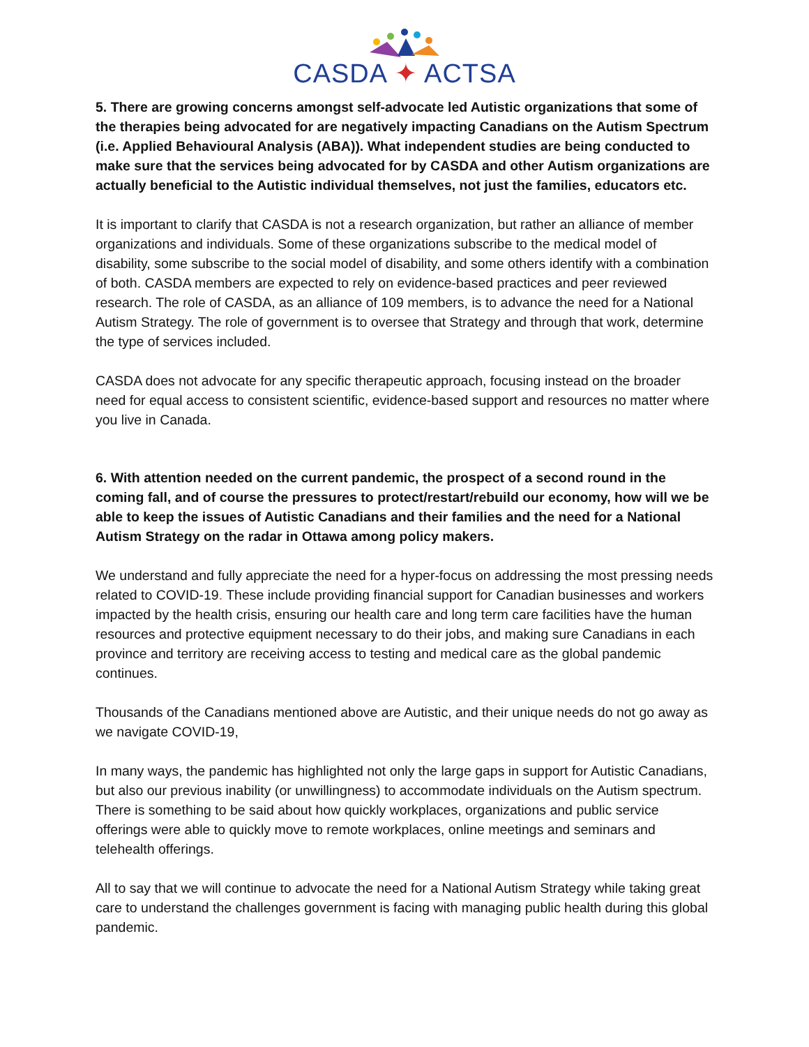CASDA ✦ ACTSA
5. There are growing concerns amongst self-advocate led Autistic organizations that some of the therapies being advocated for are negatively impacting Canadians on the Autism Spectrum (i.e. Applied Behavioural Analysis (ABA)). What independent studies are being conducted to make sure that the services being advocated for by CASDA and other Autism organizations are actually beneficial to the Autistic individual themselves, not just the families, educators etc.
It is important to clarify that CASDA is not a research organization, but rather an alliance of member organizations and individuals. Some of these organizations subscribe to the medical model of disability, some subscribe to the social model of disability, and some others identify with a combination of both. CASDA members are expected to rely on evidence-based practices and peer reviewed research. The role of CASDA, as an alliance of 109 members, is to advance the need for a National Autism Strategy. The role of government is to oversee that Strategy and through that work, determine the type of services included.
CASDA does not advocate for any specific therapeutic approach, focusing instead on the broader need for equal access to consistent scientific, evidence-based support and resources no matter where you live in Canada.
6. With attention needed on the current pandemic, the prospect of a second round in the coming fall, and of course the pressures to protect/restart/rebuild our economy, how will we be able to keep the issues of Autistic Canadians and their families and the need for a National Autism Strategy on the radar in Ottawa among policy makers.
We understand and fully appreciate the need for a hyper-focus on addressing the most pressing needs related to COVID-19. These include providing financial support for Canadian businesses and workers impacted by the health crisis, ensuring our health care and long term care facilities have the human resources and protective equipment necessary to do their jobs, and making sure Canadians in each province and territory are receiving access to testing and medical care as the global pandemic continues.
Thousands of the Canadians mentioned above are Autistic, and their unique needs do not go away as we navigate COVID-19,
In many ways, the pandemic has highlighted not only the large gaps in support for Autistic Canadians, but also our previous inability (or unwillingness) to accommodate individuals on the Autism spectrum. There is something to be said about how quickly workplaces, organizations and public service offerings were able to quickly move to remote workplaces, online meetings and seminars and telehealth offerings.
All to say that we will continue to advocate the need for a National Autism Strategy while taking great care to understand the challenges government is facing with managing public health during this global pandemic.